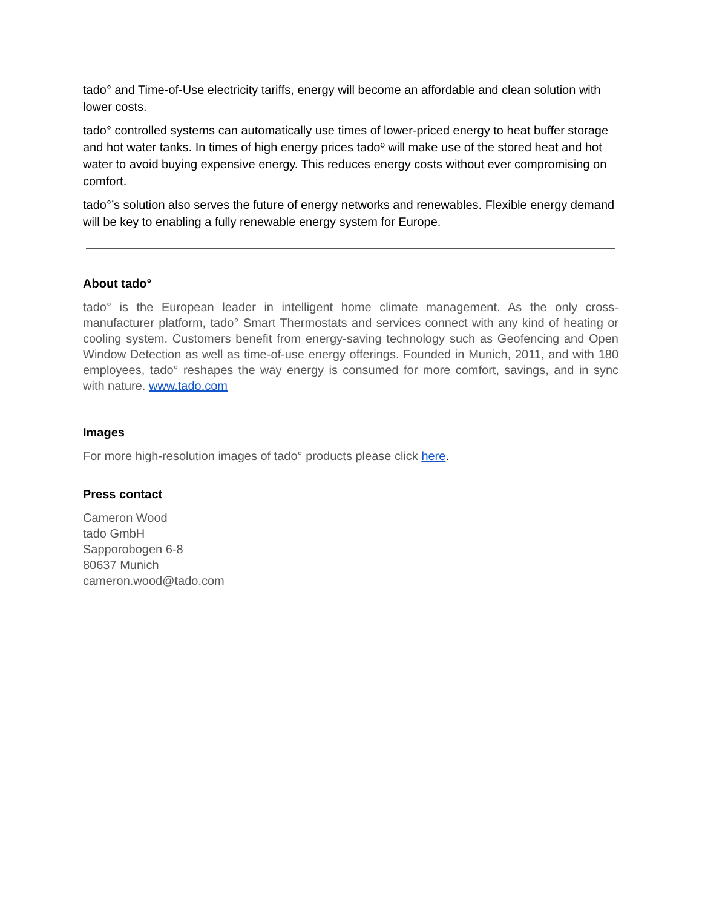tado° and Time-of-Use electricity tariffs, energy will become an affordable and clean solution with lower costs.
tado° controlled systems can automatically use times of lower-priced energy to heat buffer storage and hot water tanks. In times of high energy prices tadoº will make use of the stored heat and hot water to avoid buying expensive energy. This reduces energy costs without ever compromising on comfort.
tado°’s solution also serves the future of energy networks and renewables. Flexible energy demand will be key to enabling a fully renewable energy system for Europe.
About tado°
tado° is the European leader in intelligent home climate management. As the only cross-manufacturer platform, tado° Smart Thermostats and services connect with any kind of heating or cooling system. Customers benefit from energy-saving technology such as Geofencing and Open Window Detection as well as time-of-use energy offerings. Founded in Munich, 2011, and with 180 employees, tado° reshapes the way energy is consumed for more comfort, savings, and in sync with nature. www.tado.com
Images
For more high-resolution images of tado° products please click here.
Press contact
Cameron Wood
tado GmbH
Sapporobogen 6-8
80637 Munich
cameron.wood@tado.com